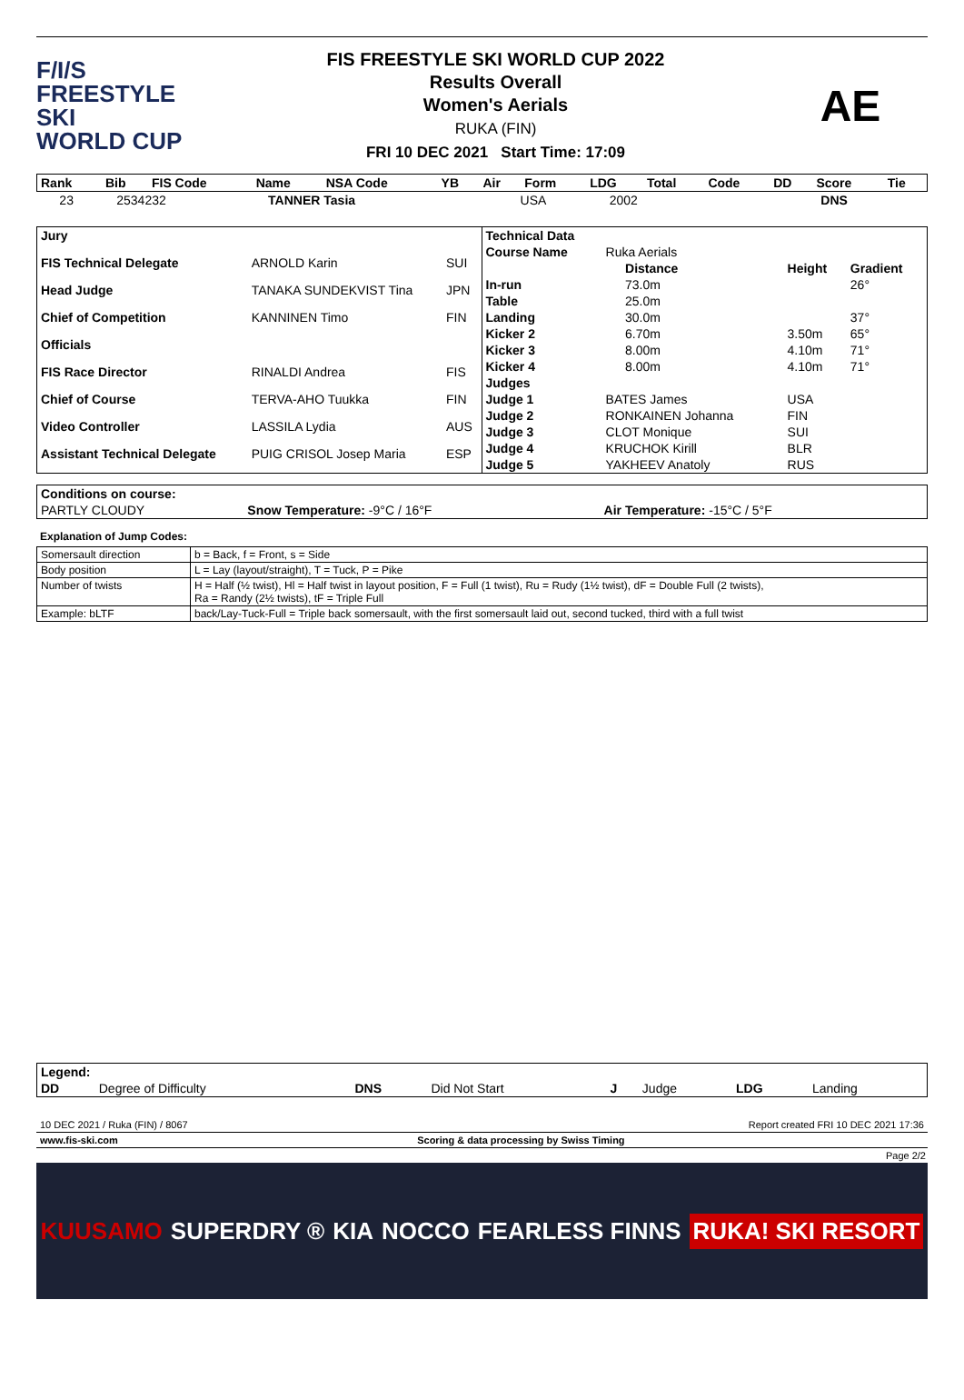F/I/S
FREESTYLE SKI
WORLD CUP
FIS FREESTYLE SKI WORLD CUP 2022
Results Overall
Women's Aerials
RUKA (FIN)
FRI 10 DEC 2021 Start Time: 17:09
AE
| Rank | Bib | FIS Code | Name | NSA Code | YB | Air | Form | LDG | Total | Code | DD | Score | Tie |
| --- | --- | --- | --- | --- | --- | --- | --- | --- | --- | --- | --- | --- | --- |
| | 23 | 2534232 | TANNER Tasia | USA | 2002 | | | | | | | DNS | |
| Jury | | |
| FIS Technical Delegate | ARNOLD Karin | SUI |
| Head Judge | TANAKA SUNDEKVIST Tina | JPN |
| Chief of Competition | KANNINEN Timo | FIN |
| Officials | | |
| FIS Race Director | RINALDI Andrea | FIS |
| Chief of Course | TERVA-AHO Tuukka | FIN |
| Video Controller | LASSILA Lydia | AUS |
| Assistant Technical Delegate | PUIG CRISOL Josep Maria | ESP |
| Technical Data | | | | |
| Course Name | Ruka Aerials | | | |
| | | Distance | Height | Gradient |
| In-run | | 73.0m | | 26° |
| Table | | 25.0m | | |
| Landing | | 30.0m | | 37° |
| Kicker 2 | | 6.70m | 3.50m | 65° |
| Kicker 3 | | 8.00m | 4.10m | 71° |
| Kicker 4 | | 8.00m | 4.10m | 71° |
| Judges | | | | |
| Judge 1 | BATES James | | USA | |
| Judge 2 | RONKAINEN Johanna | | FIN | |
| Judge 3 | CLOT Monique | | SUI | |
| Judge 4 | KRUCHOK Kirill | | BLR | |
| Judge 5 | YAKHEEV Anatoly | | RUS | |
| Conditions on course: | | |
| PARTLY CLOUDY | Snow Temperature: -9°C / 16°F | Air Temperature: -15°C / 5°F |
Explanation of Jump Codes:
| Somersault direction | b = Back, f = Front, s = Side |
| Body position | L = Lay (layout/straight), T = Tuck, P = Pike |
| Number of twists | H = Half (½ twist), Hl = Half twist in layout position, F = Full (1 twist), Ru = Rudy (1½ twist), dF = Double Full (2 twists), Ra = Randy (2½ twists), tF = Triple Full |
| Example: bLTF | back/Lay-Tuck-Full = Triple back somersault, with the first somersault laid out, second tucked, third with a full twist |
| Legend: | | | | | | | |
| DD | Degree of Difficulty | DNS | Did Not Start | J | Judge | LDG | Landing |
10 DEC 2021 / Ruka (FIN) / 8067 Report created FRI 10 DEC 2021 17:36
www.fis-ski.com Scoring & data processing by Swiss Timing
Page 2/2
KUUSAMO SUPERDRY ® KIA NOCCO FEARLESS FINNS RUKA! SKI RESORT